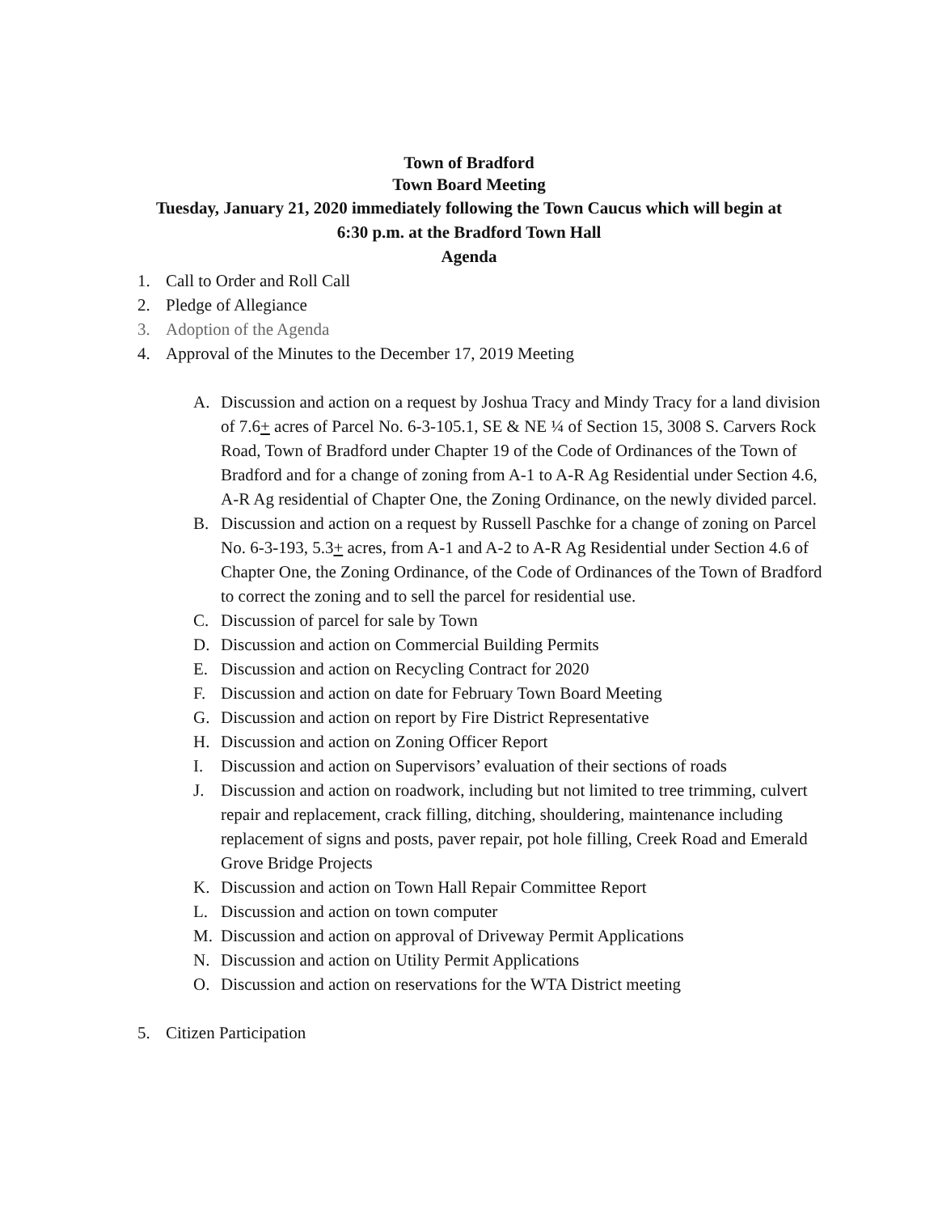Town of Bradford
Town Board Meeting
Tuesday, January 21, 2020 immediately following the Town Caucus which will begin at
6:30 p.m. at the Bradford Town Hall
Agenda
1. Call to Order and Roll Call
2. Pledge of Allegiance
3. Adoption of the Agenda
4. Approval of the Minutes to the December 17, 2019 Meeting
A. Discussion and action on a request by Joshua Tracy and Mindy Tracy for a land division of 7.6+ acres of Parcel No. 6-3-105.1, SE & NE ¼ of Section 15, 3008 S. Carvers Rock Road, Town of Bradford under Chapter 19 of the Code of Ordinances of the Town of Bradford and for a change of zoning from A-1 to A-R Ag Residential under Section 4.6, A-R Ag residential of Chapter One, the Zoning Ordinance, on the newly divided parcel.
B. Discussion and action on a request by Russell Paschke for a change of zoning on Parcel No. 6-3-193, 5.3+ acres, from A-1 and A-2 to A-R Ag Residential under Section 4.6 of Chapter One, the Zoning Ordinance, of the Code of Ordinances of the Town of Bradford to correct the zoning and to sell the parcel for residential use.
C. Discussion of parcel for sale by Town
D. Discussion and action on Commercial Building Permits
E. Discussion and action on Recycling Contract for 2020
F. Discussion and action on date for February Town Board Meeting
G. Discussion and action on report by Fire District Representative
H. Discussion and action on Zoning Officer Report
I. Discussion and action on Supervisors’ evaluation of their sections of roads
J. Discussion and action on roadwork, including but not limited to tree trimming, culvert repair and replacement, crack filling, ditching, shouldering, maintenance including replacement of signs and posts, paver repair, pot hole filling, Creek Road and Emerald Grove Bridge Projects
K. Discussion and action on Town Hall Repair Committee Report
L. Discussion and action on town computer
M. Discussion and action on approval of Driveway Permit Applications
N. Discussion and action on Utility Permit Applications
O. Discussion and action on reservations for the WTA District meeting
5. Citizen Participation